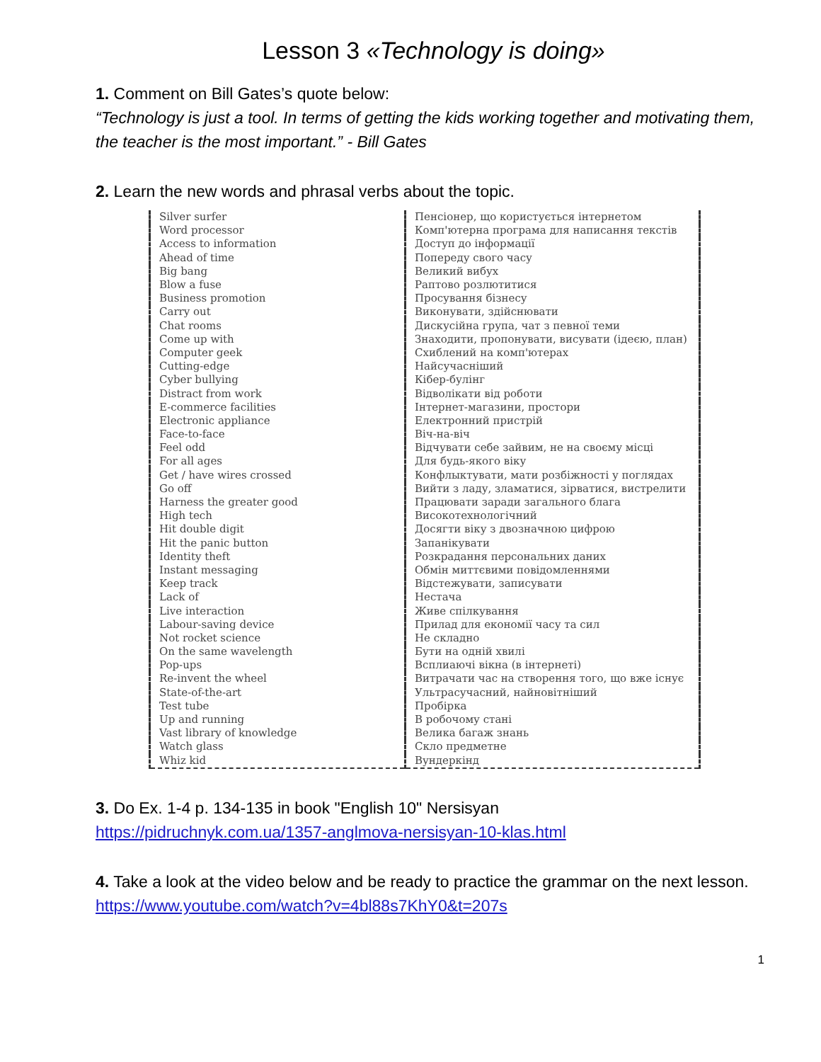Lesson 3 «Technology is doing»
1. Comment on Bill Gates’s quote below:
“Technology is just a tool. In terms of getting the kids working together and motivating them, the teacher is the most important.” - Bill Gates
2. Learn the new words and phrasal verbs about the topic.
| Silver surfer | Пенсіонер, що користується інтернетом |
| Word processor | Комп'ютерна програма для написання текстів |
| Access to information | Доступ до інформації |
| Ahead of time | Попереду свого часу |
| Big bang | Великий вибух |
| Blow a fuse | Раптово розлютитися |
| Business promotion | Просування бізнесу |
| Carry out | Виконувати, здійснювати |
| Chat rooms | Дискусійна група, чат з певної теми |
| Come up with | Знаходити, пропонувати, висувати (ідеєю, план) |
| Computer geek | Схиблений на комп'ютерах |
| Cutting-edge | Найсучасніший |
| Cyber bullying | Кібер-булінг |
| Distract from work | Відволікати від роботи |
| E-commerce facilities | Інтернет-магазини, простори |
| Electronic appliance | Електронний пристрій |
| Face-to-face | Віч-на-віч |
| Feel odd | Відчувати себе зайвим, не на своєму місці |
| For all ages | Для будь-якого віку |
| Get / have wires crossed | Конфлыктувати, мати розбіжності у поглядах |
| Go off | Вийти з ладу, зламатися, зірватися, вистрелити |
| Harness the greater good | Працювати заради загального блага |
| High tech | Високотехнологічний |
| Hit double digit | Досягти віку з двозначною цифрою |
| Hit the panic button | Запанікувати |
| Identity theft | Розкрадання персональних даних |
| Instant messaging | Обмін миттєвими повідомленнями |
| Keep track | Відстежувати, записувати |
| Lack of | Нестача |
| Live interaction | Живе спілкування |
| Labour-saving device | Прилад для економії часу та сил |
| Not rocket science | Не складно |
| On the same wavelength | Бути на одній хвилі |
| Pop-ups | Всплиаючі вікна (в інтернеті) |
| Re-invent the wheel | Витрачати час на створення того, що вже існує |
| State-of-the-art | Ультрасучасний, найновітніший |
| Test tube | Пробірка |
| Up and running | В робочому стані |
| Vast library of knowledge | Велика багаж знань |
| Watch glass | Скло предметне |
| Whiz kid | Вундеркінд |
3. Do Ex. 1-4 p. 134-135 in book "English 10" Nersisyan
https://pidruchnyk.com.ua/1357-anglmova-nersisyan-10-klas.html
4. Take a look at the video below and be ready to practice the grammar on the next lesson.
https://www.youtube.com/watch?v=4bl88s7KhY0&t=207s
1